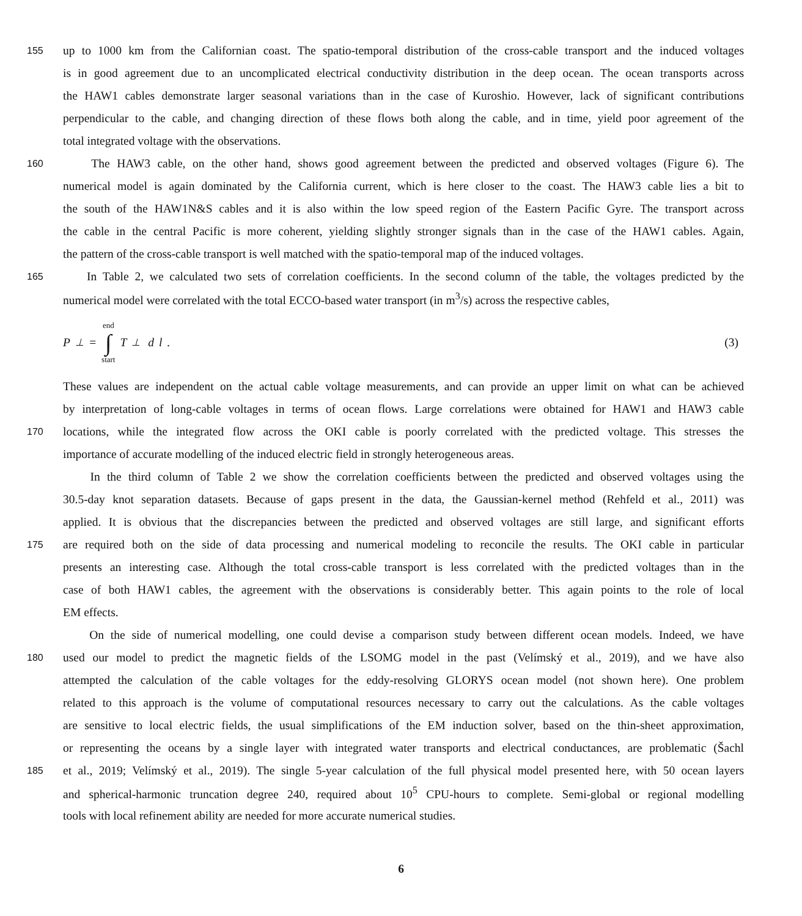155 up to 1000 km from the Californian coast. The spatio-temporal distribution of the cross-cable transport and the induced voltages
is in good agreement due to an uncomplicated electrical conductivity distribution in the deep ocean. The ocean transports across
the HAW1 cables demonstrate larger seasonal variations than in the case of Kuroshio. However, lack of significant contributions
perpendicular to the cable, and changing direction of these flows both along the cable, and in time, yield poor agreement of the
total integrated voltage with the observations.
160 The HAW3 cable, on the other hand, shows good agreement between the predicted and observed voltages (Figure 6). The
numerical model is again dominated by the California current, which is here closer to the coast. The HAW3 cable lies a bit to
the south of the HAW1N&S cables and it is also within the low speed region of the Eastern Pacific Gyre. The transport across
the cable in the central Pacific is more coherent, yielding slightly stronger signals than in the case of the HAW1 cables. Again,
the pattern of the cross-cable transport is well matched with the spatio-temporal map of the induced voltages.
165 In Table 2, we calculated two sets of correlation coefficients. In the second column of the table, the voltages predicted by the
numerical model were correlated with the total ECCO-based water transport (in m<sup>3</sup>/s) across the respective cables,
P<sub>⊥</sub> = end
∫
start T<sub>⊥</sub> d l. (3)
These values are independent on the actual cable voltage measurements, and can provide an upper limit on what can be achieved
by interpretation of long-cable voltages in terms of ocean flows. Large correlations were obtained for HAW1 and HAW3 cable
170 locations, while the integrated flow across the OKI cable is poorly correlated with the predicted voltage. This stresses the
importance of accurate modelling of the induced electric field in strongly heterogeneous areas.
In the third column of Table 2 we show the correlation coefficients between the predicted and observed voltages using the
30.5-day knot separation datasets. Because of gaps present in the data, the Gaussian-kernel method (Rehfeld et al., 2011) was
applied. It is obvious that the discrepancies between the predicted and observed voltages are still large, and significant efforts
175 are required both on the side of data processing and numerical modeling to reconcile the results. The OKI cable in particular
presents an interesting case. Although the total cross-cable transport is less correlated with the predicted voltages than in the
case of both HAW1 cables, the agreement with the observations is considerably better. This again points to the role of local
EM effects.
On the side of numerical modelling, one could devise a comparison study between different ocean models. Indeed, we have
180 used our model to predict the magnetic fields of the LSOMG model in the past (Velímský et al., 2019), and we have also
attempted the calculation of the cable voltages for the eddy-resolving GLORYS ocean model (not shown here). One problem
related to this approach is the volume of computational resources necessary to carry out the calculations. As the cable voltages
are sensitive to local electric fields, the usual simplifications of the EM induction solver, based on the thin-sheet approximation,
or representing the oceans by a single layer with integrated water transports and electrical conductances, are problematic (Šachl
185 et al., 2019; Velímský et al., 2019). The single 5-year calculation of the full physical model presented here, with 50 ocean layers
and spherical-harmonic truncation degree 240, required about 10<sup>5</sup> CPU-hours to complete. Semi-global or regional modelling
tools with local refinement ability are needed for more accurate numerical studies.
6